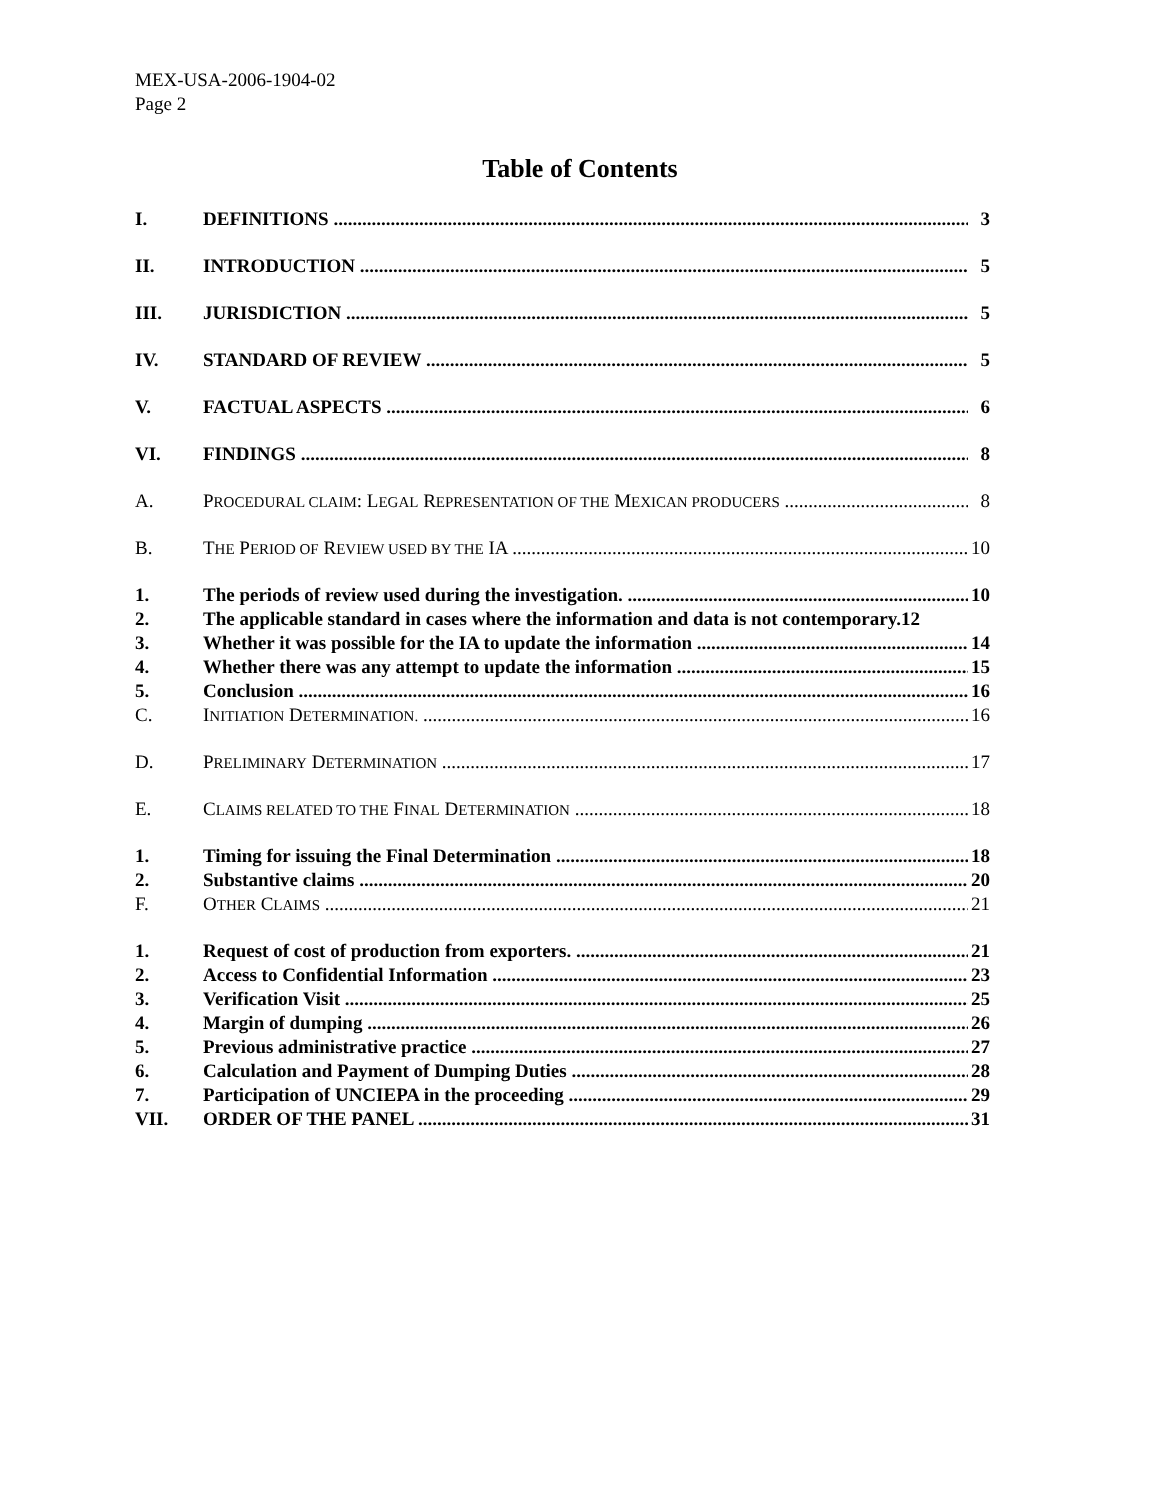MEX-USA-2006-1904-02
Page 2
Table of Contents
I. DEFINITIONS 3
II. INTRODUCTION 5
III. JURISDICTION 5
IV. STANDARD OF REVIEW 5
V. FACTUAL ASPECTS 6
VI. FINDINGS 8
A. PROCEDURAL CLAIM: LEGAL REPRESENTATION OF THE MEXICAN PRODUCERS 8
B. THE PERIOD OF REVIEW USED BY THE IA 10
1. The periods of review used during the investigation. 10
2. The applicable standard in cases where the information and data is not contemporary.12
3. Whether it was possible for the IA to update the information 14
4. Whether there was any attempt to update the information 15
5. Conclusion 16
C. INITIATION DETERMINATION. 16
D. PRELIMINARY DETERMINATION 17
E. CLAIMS RELATED TO THE FINAL DETERMINATION 18
1. Timing for issuing the Final Determination 18
2. Substantive claims 20
F. OTHER CLAIMS 21
1. Request of cost of production from exporters. 21
2. Access to Confidential Information 23
3. Verification Visit 25
4. Margin of dumping 26
5. Previous administrative practice 27
6. Calculation and Payment of Dumping Duties 28
7. Participation of UNCIEPA in the proceeding 29
VII. ORDER OF THE PANEL 31